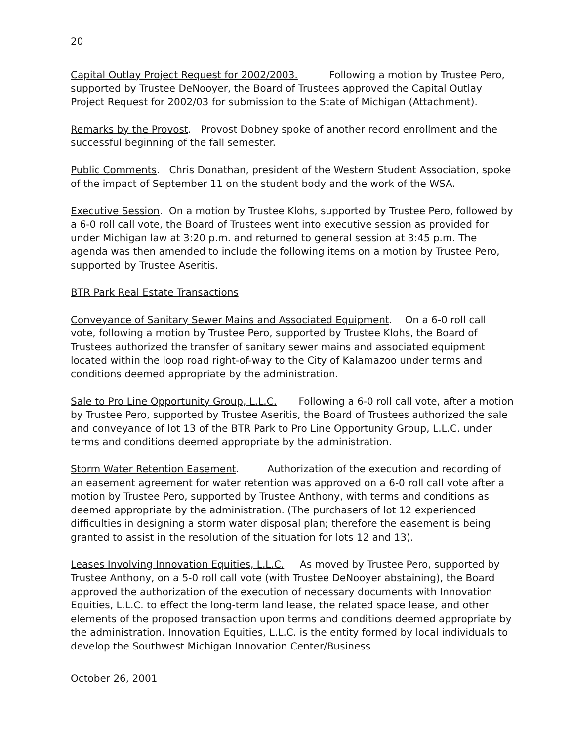20
Capital Outlay Project Request for 2002/2003. Following a motion by Trustee Pero, supported by Trustee DeNooyer, the Board of Trustees approved the Capital Outlay Project Request for 2002/03 for submission to the State of Michigan (Attachment).
Remarks by the Provost. Provost Dobney spoke of another record enrollment and the successful beginning of the fall semester.
Public Comments. Chris Donathan, president of the Western Student Association, spoke of the impact of September 11 on the student body and the work of the WSA.
Executive Session. On a motion by Trustee Klohs, supported by Trustee Pero, followed by a 6-0 roll call vote, the Board of Trustees went into executive session as provided for under Michigan law at 3:20 p.m. and returned to general session at 3:45 p.m. The agenda was then amended to include the following items on a motion by Trustee Pero, supported by Trustee Aseritis.
BTR Park Real Estate Transactions
Conveyance of Sanitary Sewer Mains and Associated Equipment. On a 6-0 roll call vote, following a motion by Trustee Pero, supported by Trustee Klohs, the Board of Trustees authorized the transfer of sanitary sewer mains and associated equipment located within the loop road right-of-way to the City of Kalamazoo under terms and conditions deemed appropriate by the administration.
Sale to Pro Line Opportunity Group, L.L.C. Following a 6-0 roll call vote, after a motion by Trustee Pero, supported by Trustee Aseritis, the Board of Trustees authorized the sale and conveyance of lot 13 of the BTR Park to Pro Line Opportunity Group, L.L.C. under terms and conditions deemed appropriate by the administration.
Storm Water Retention Easement. Authorization of the execution and recording of an easement agreement for water retention was approved on a 6-0 roll call vote after a motion by Trustee Pero, supported by Trustee Anthony, with terms and conditions as deemed appropriate by the administration. (The purchasers of lot 12 experienced difficulties in designing a storm water disposal plan; therefore the easement is being granted to assist in the resolution of the situation for lots 12 and 13).
Leases Involving Innovation Equities, L.L.C. As moved by Trustee Pero, supported by Trustee Anthony, on a 5-0 roll call vote (with Trustee DeNooyer abstaining), the Board approved the authorization of the execution of necessary documents with Innovation Equities, L.L.C. to effect the long-term land lease, the related space lease, and other elements of the proposed transaction upon terms and conditions deemed appropriate by the administration. Innovation Equities, L.L.C. is the entity formed by local individuals to develop the Southwest Michigan Innovation Center/Business
October 26, 2001